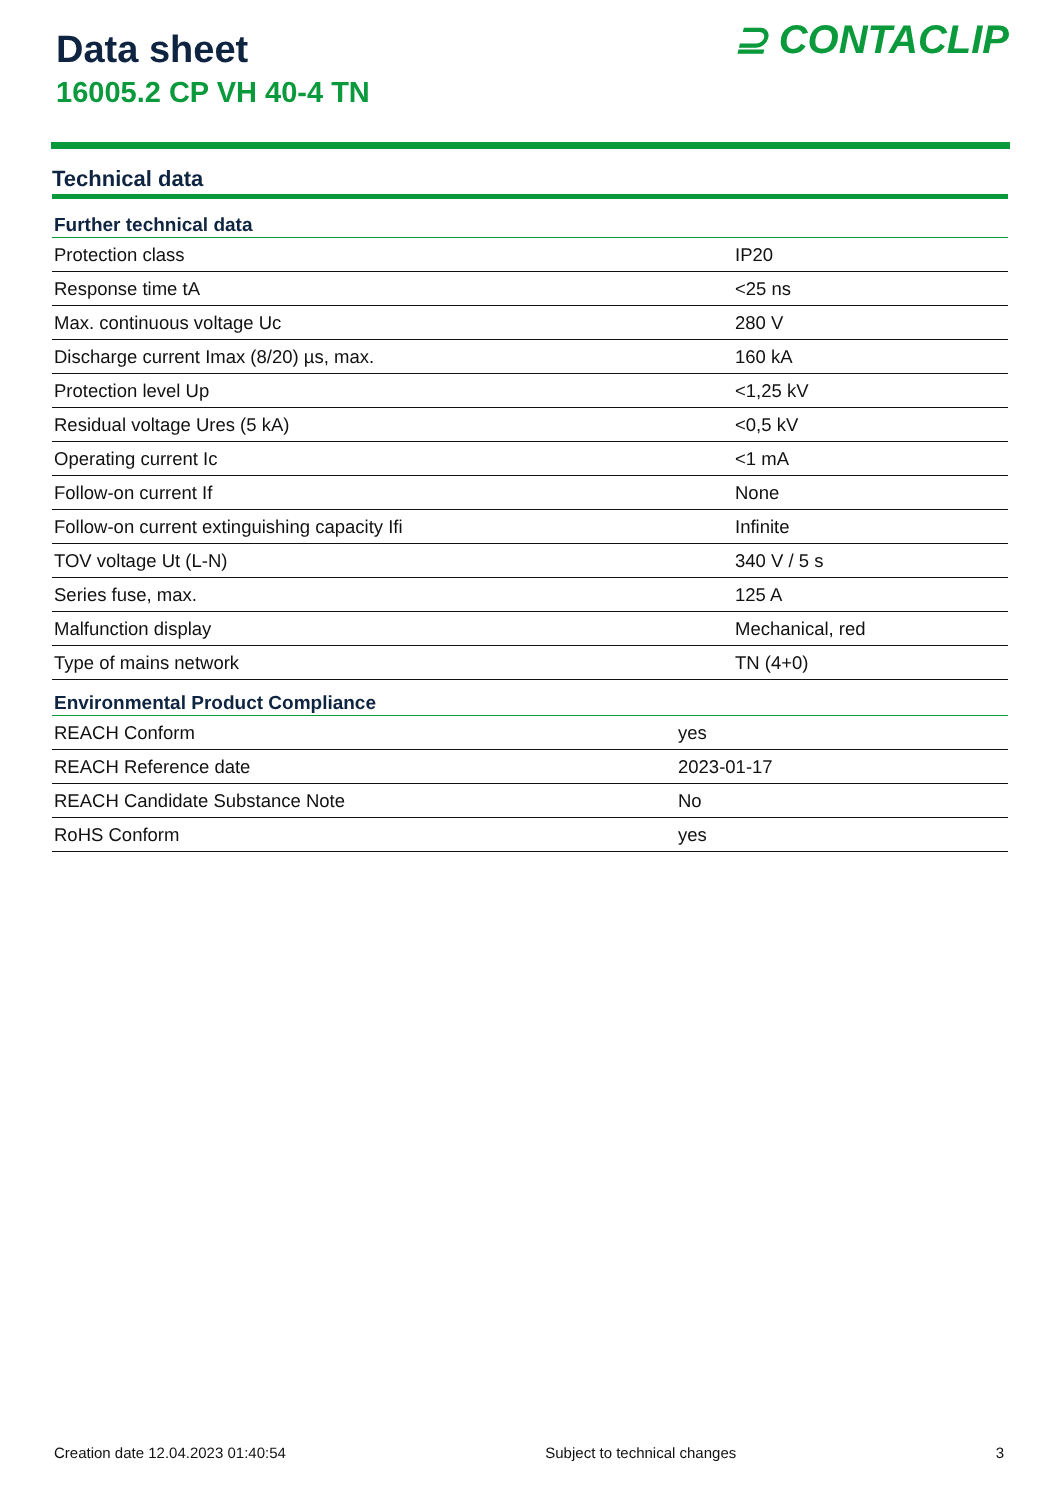Data sheet
16005.2 CP VH 40-4 TN
⊇ CONTACLIP
Technical data
| Further technical data | |
| --- | --- |
| Protection class | IP20 |
| Response time tA | <25 ns |
| Max. continuous voltage Uc | 280 V |
| Discharge current Imax (8/20) µs, max. | 160 kA |
| Protection level Up | <1,25 kV |
| Residual voltage Ures (5 kA) | <0,5 kV |
| Operating current Ic | <1 mA |
| Follow-on current If | None |
| Follow-on current extinguishing capacity Ifi | Infinite |
| TOV voltage Ut (L-N) | 340 V / 5 s |
| Series fuse, max. | 125 A |
| Malfunction display | Mechanical, red |
| Type of mains network | TN (4+0) |
| Environmental Product Compliance | |
| --- | --- |
| REACH Conform | yes |
| REACH Reference date | 2023-01-17 |
| REACH Candidate Substance Note | No |
| RoHS Conform | yes |
Creation date 12.04.2023 01:40:54 Subject to technical changes 3